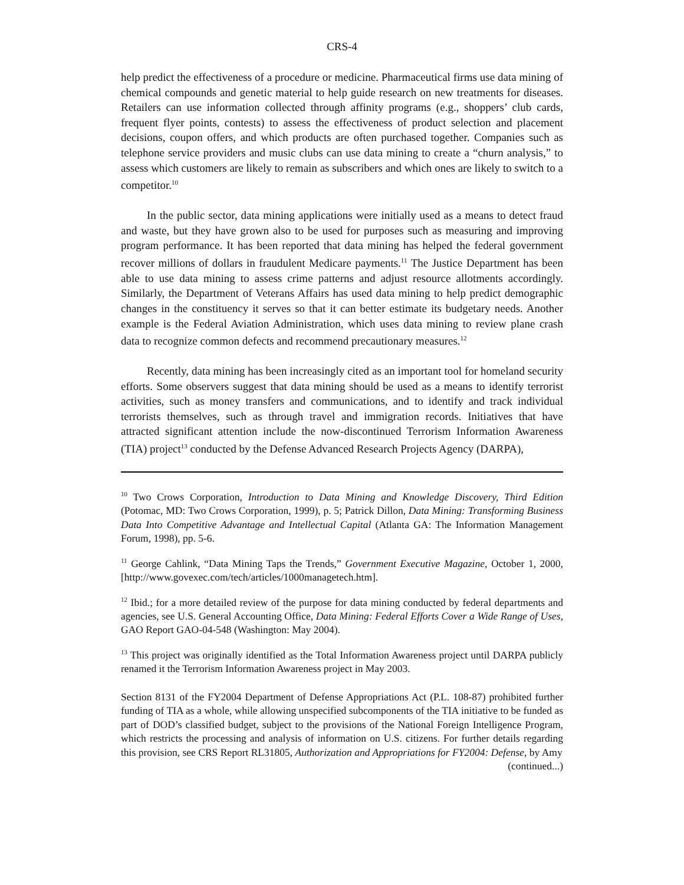CRS-4
help predict the effectiveness of a procedure or medicine. Pharmaceutical firms use data mining of chemical compounds and genetic material to help guide research on new treatments for diseases. Retailers can use information collected through affinity programs (e.g., shoppers’ club cards, frequent flyer points, contests) to assess the effectiveness of product selection and placement decisions, coupon offers, and which products are often purchased together. Companies such as telephone service providers and music clubs can use data mining to create a “churn analysis,” to assess which customers are likely to remain as subscribers and which ones are likely to switch to a competitor.<sup>10</sup>
In the public sector, data mining applications were initially used as a means to detect fraud and waste, but they have grown also to be used for purposes such as measuring and improving program performance. It has been reported that data mining has helped the federal government recover millions of dollars in fraudulent Medicare payments.<sup>11</sup> The Justice Department has been able to use data mining to assess crime patterns and adjust resource allotments accordingly. Similarly, the Department of Veterans Affairs has used data mining to help predict demographic changes in the constituency it serves so that it can better estimate its budgetary needs. Another example is the Federal Aviation Administration, which uses data mining to review plane crash data to recognize common defects and recommend precautionary measures.<sup>12</sup>
Recently, data mining has been increasingly cited as an important tool for homeland security efforts. Some observers suggest that data mining should be used as a means to identify terrorist activities, such as money transfers and communications, and to identify and track individual terrorists themselves, such as through travel and immigration records. Initiatives that have attracted significant attention include the now-discontinued Terrorism Information Awareness (TIA) project<sup>13</sup> conducted by the Defense Advanced Research Projects Agency (DARPA),
<sup>10</sup> Two Crows Corporation, Introduction to Data Mining and Knowledge Discovery, Third Edition (Potomac, MD: Two Crows Corporation, 1999), p. 5; Patrick Dillon, Data Mining: Transforming Business Data Into Competitive Advantage and Intellectual Capital (Atlanta GA: The Information Management Forum, 1998), pp. 5-6.
<sup>11</sup> George Cahlink, “Data Mining Taps the Trends,” Government Executive Magazine, October 1, 2000, [http://www.govexec.com/tech/articles/1000managetech.htm].
<sup>12</sup> Ibid.; for a more detailed review of the purpose for data mining conducted by federal departments and agencies, see U.S. General Accounting Office, Data Mining: Federal Efforts Cover a Wide Range of Uses, GAO Report GAO-04-548 (Washington: May 2004).
<sup>13</sup> This project was originally identified as the Total Information Awareness project until DARPA publicly renamed it the Terrorism Information Awareness project in May 2003.
Section 8131 of the FY2004 Department of Defense Appropriations Act (P.L. 108-87) prohibited further funding of TIA as a whole, while allowing unspecified subcomponents of the TIA initiative to be funded as part of DOD’s classified budget, subject to the provisions of the National Foreign Intelligence Program, which restricts the processing and analysis of information on U.S. citizens. For further details regarding this provision, see CRS Report RL31805, Authorization and Appropriations for FY2004: Defense, by Amy
(continued...)